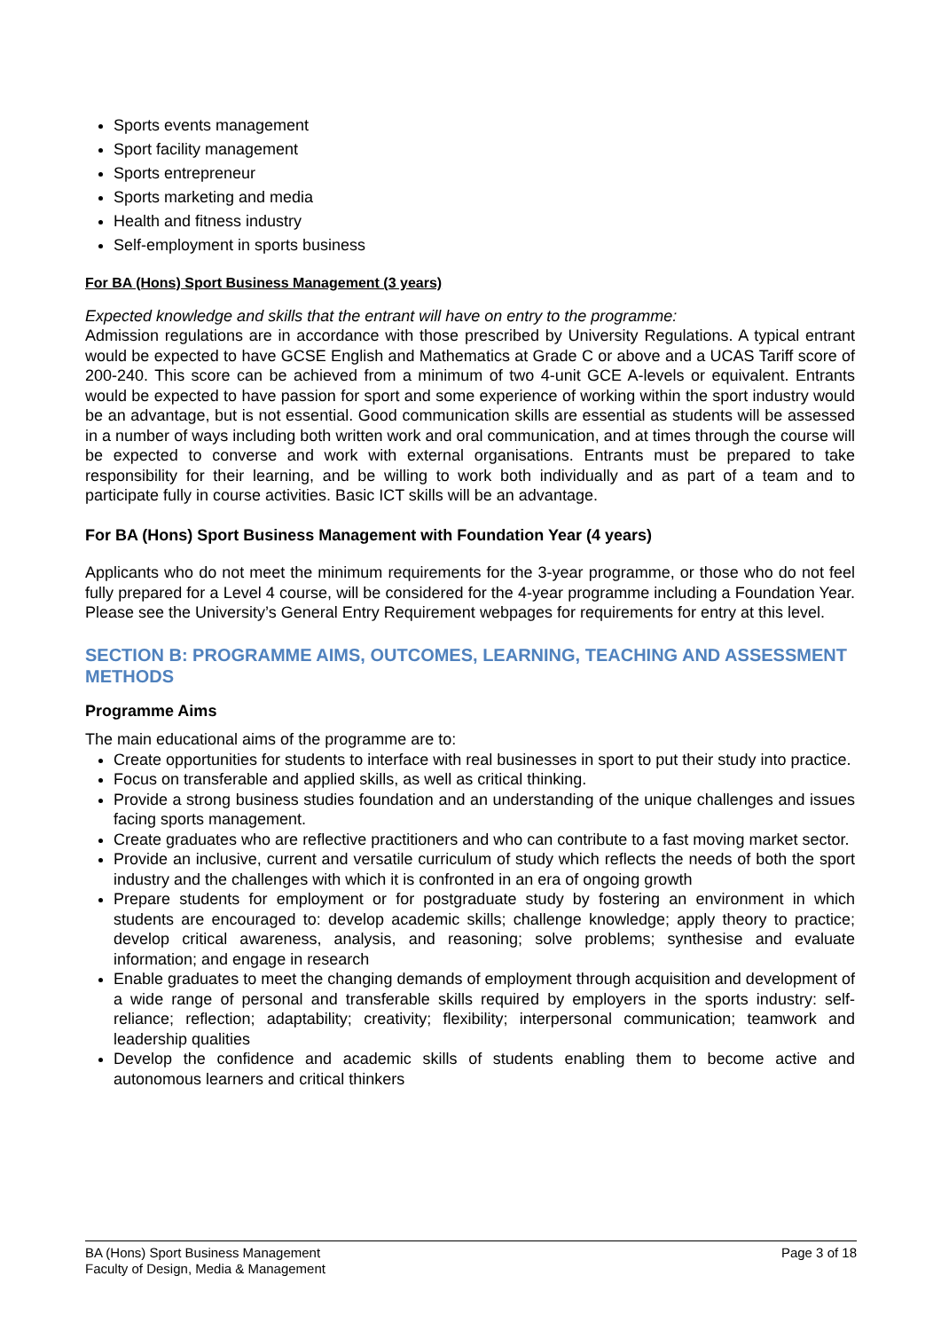Sports events management
Sport facility management
Sports entrepreneur
Sports marketing and media
Health and fitness industry
Self-employment in sports business
For BA (Hons) Sport Business Management (3 years)
Expected knowledge and skills that the entrant will have on entry to the programme:
Admission regulations are in accordance with those prescribed by University Regulations. A typical entrant would be expected to have GCSE English and Mathematics at Grade C or above and a UCAS Tariff score of 200-240. This score can be achieved from a minimum of two 4-unit GCE A-levels or equivalent. Entrants would be expected to have passion for sport and some experience of working within the sport industry would be an advantage, but is not essential. Good communication skills are essential as students will be assessed in a number of ways including both written work and oral communication, and at times through the course will be expected to converse and work with external organisations. Entrants must be prepared to take responsibility for their learning, and be willing to work both individually and as part of a team and to participate fully in course activities. Basic ICT skills will be an advantage.
For BA (Hons) Sport Business Management with Foundation Year (4 years)
Applicants who do not meet the minimum requirements for the 3-year programme, or those who do not feel fully prepared for a Level 4 course, will be considered for the 4-year programme including a Foundation Year. Please see the University’s General Entry Requirement webpages for requirements for entry at this level.
SECTION B: PROGRAMME AIMS, OUTCOMES, LEARNING, TEACHING AND ASSESSMENT METHODS
Programme Aims
The main educational aims of the programme are to:
Create opportunities for students to interface with real businesses in sport to put their study into practice.
Focus on transferable and applied skills, as well as critical thinking.
Provide a strong business studies foundation and an understanding of the unique challenges and issues facing sports management.
Create graduates who are reflective practitioners and who can contribute to a fast moving market sector.
Provide an inclusive, current and versatile curriculum of study which reflects the needs of both the sport industry and the challenges with which it is confronted in an era of ongoing growth
Prepare students for employment or for postgraduate study by fostering an environment in which students are encouraged to: develop academic skills; challenge knowledge; apply theory to practice; develop critical awareness, analysis, and reasoning; solve problems; synthesise and evaluate information; and engage in research
Enable graduates to meet the changing demands of employment through acquisition and development of a wide range of personal and transferable skills required by employers in the sports industry: self-reliance; reflection; adaptability; creativity; flexibility; interpersonal communication; teamwork and leadership qualities
Develop the confidence and academic skills of students enabling them to become active and autonomous learners and critical thinkers
BA (Hons) Sport Business Management
Faculty of Design, Media & Management
Page 3 of 18